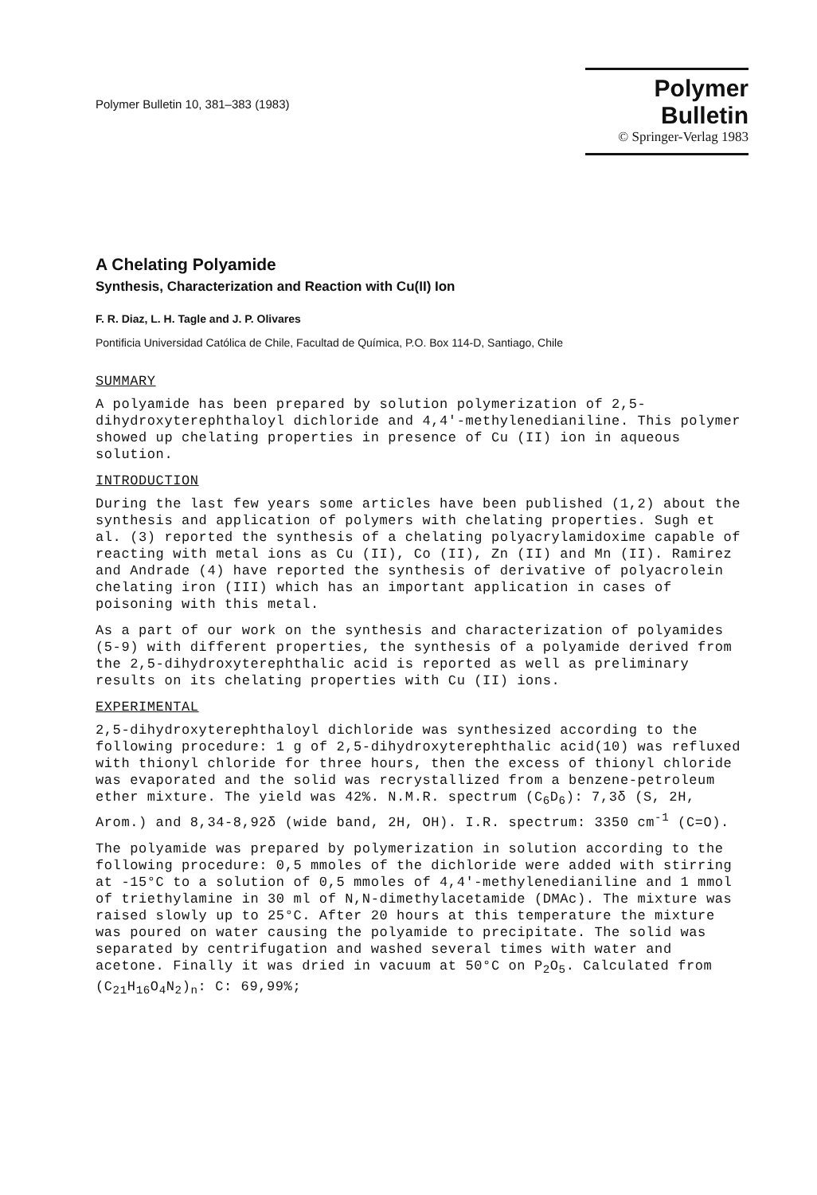Polymer Bulletin 10, 381–383 (1983)
Polymer Bulletin
© Springer-Verlag 1983
A Chelating Polyamide
Synthesis, Characterization and Reaction with Cu(II) Ion
F. R. Diaz, L. H. Tagle and J. P. Olivares
Pontificia Universidad Católica de Chile, Facultad de Química, P.O. Box 114-D, Santiago, Chile
SUMMARY
A polyamide has been prepared by solution polymerization of 2,5-dihydroxyterephthaloyl dichloride and 4,4'-methylenedianiline. This polymer showed up chelating properties in presence of Cu (II) ion in aqueous solution.
INTRODUCTION
During the last few years some articles have been published (1,2) about the synthesis and application of polymers with chelating properties. Sugh et al. (3) reported the synthesis of a chelating polyacrylamidoxime capable of reacting with metal ions as Cu (II), Co (II), Zn (II) and Mn (II). Ramirez and Andrade (4) have reported the synthesis of derivative of polyacrolein chelating iron (III) which has an important application in cases of poisoning with this metal.
As a part of our work on the synthesis and characterization of polyamides (5-9) with different properties, the synthesis of a polyamide derived from the 2,5-dihydroxyterephthalic acid is reported as well as preliminary results on its chelating properties with Cu (II) ions.
EXPERIMENTAL
2,5-dihydroxyterephthaloyl dichloride was synthesized according to the following procedure: 1 g of 2,5-dihydroxyterephthalic acid(10) was refluxed with thionyl chloride for three hours, then the excess of thionyl chloride was evaporated and the solid was recrystallized from a benzene-petroleum ether mixture. The yield was 42%. N.M.R. spectrum (C<sub>6</sub>D<sub>6</sub>): 7,3δ (S, 2H, Arom.) and 8,34-8,92δ (wide band, 2H, OH). I.R. spectrum: 3350 cm<sup>-1</sup> (C=O).
The polyamide was prepared by polymerization in solution according to the following procedure: 0,5 mmoles of the dichloride were added with stirring at -15°C to a solution of 0,5 mmoles of 4,4'-methylenedianiline and 1 mmol of triethylamine in 30 ml of N,N-dimethylacetamide (DMAc). The mixture was raised slowly up to 25°C. After 20 hours at this temperature the mixture was poured on water causing the polyamide to precipitate. The solid was separated by centrifugation and washed several times with water and acetone. Finally it was dried in vacuum at 50°C on P<sub>2</sub>O<sub>5</sub>. Calculated from (C<sub>21</sub>H<sub>16</sub>O<sub>4</sub>N<sub>2</sub>)<sub>n</sub>: C: 69,99%;